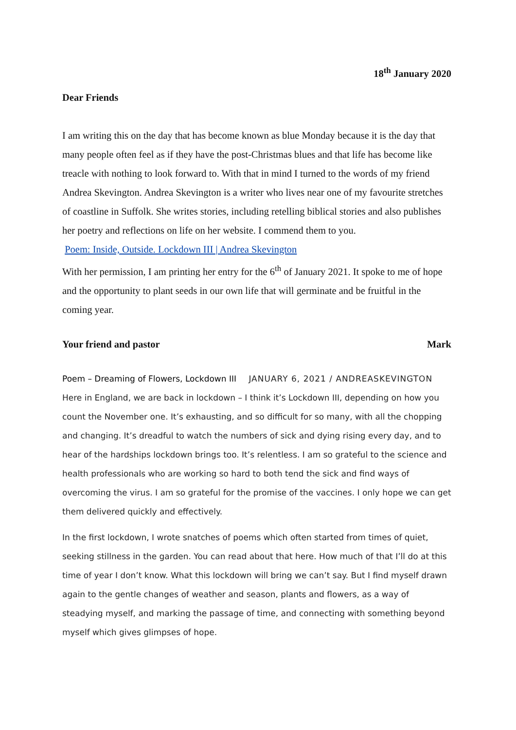18<sup>th</sup> January 2020
Dear Friends
I am writing this on the day that has become known as blue Monday because it is the day that many people often feel as if they have the post-Christmas blues and that life has become like treacle with nothing to look forward to. With that in mind I turned to the words of my friend Andrea Skevington. Andrea Skevington is a writer who lives near one of my favourite stretches of coastline in Suffolk. She writes stories, including retelling biblical stories and also publishes her poetry and reflections on life on her website. I commend them to you.
Poem: Inside, Outside. Lockdown III | Andrea Skevington
With her permission, I am printing her entry for the 6<sup>th</sup> of January 2021. It spoke to me of hope and the opportunity to plant seeds in our own life that will germinate and be fruitful in the coming year.
Your friend and pastor Mark
Poem – Dreaming of Flowers, Lockdown III JANUARY 6, 2021 / ANDREASKEVINGTON
Here in England, we are back in lockdown – I think it’s Lockdown III, depending on how you count the November one. It’s exhausting, and so difficult for so many, with all the chopping and changing. It’s dreadful to watch the numbers of sick and dying rising every day, and to hear of the hardships lockdown brings too. It’s relentless. I am so grateful to the science and health professionals who are working so hard to both tend the sick and find ways of overcoming the virus. I am so grateful for the promise of the vaccines. I only hope we can get them delivered quickly and effectively.
In the first lockdown, I wrote snatches of poems which often started from times of quiet, seeking stillness in the garden. You can read about that here. How much of that I’ll do at this time of year I don’t know. What this lockdown will bring we can’t say. But I find myself drawn again to the gentle changes of weather and season, plants and flowers, as a way of steadying myself, and marking the passage of time, and connecting with something beyond myself which gives glimpses of hope.